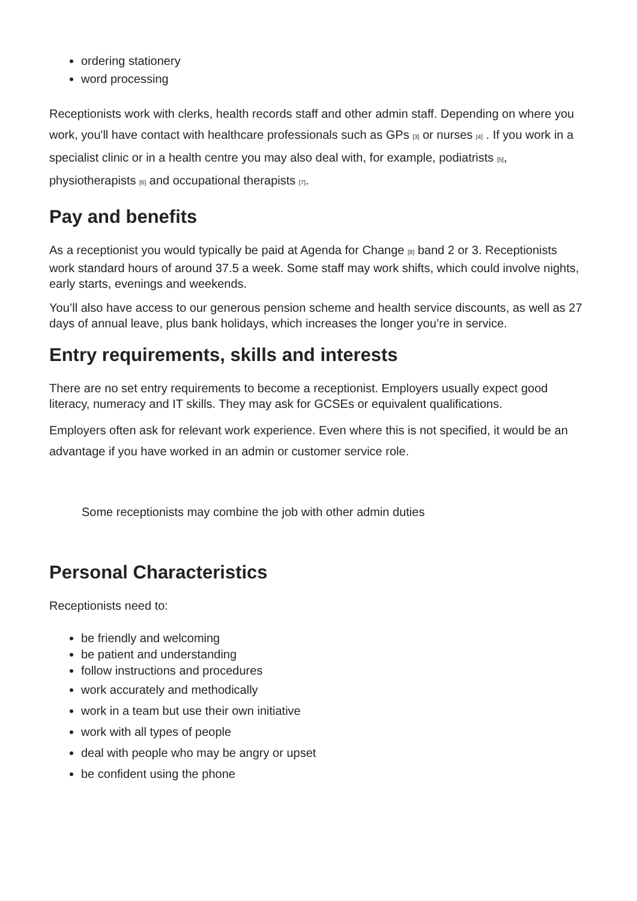ordering stationery
word processing
Receptionists work with clerks, health records staff and other admin staff. Depending on where you work, you'll have contact with healthcare professionals such as GPs <sup>[3]</sup> or nurses <sup>[4]</sup> . If you work in a specialist clinic or in a health centre you may also deal with, for example, podiatrists <sup>[5]</sup>, physiotherapists <sup>[6]</sup> and occupational therapists <sup>[7]</sup>.
Pay and benefits
As a receptionist you would typically be paid at Agenda for Change <sup>[8]</sup> band 2 or 3. Receptionists work standard hours of around 37.5 a week. Some staff may work shifts, which could involve nights, early starts, evenings and weekends.
You’ll also have access to our generous pension scheme and health service discounts, as well as 27 days of annual leave, plus bank holidays, which increases the longer you’re in service.
Entry requirements, skills and interests
There are no set entry requirements to become a receptionist. Employers usually expect good literacy, numeracy and IT skills. They may ask for GCSEs or equivalent qualifications.
Employers often ask for relevant work experience. Even where this is not specified, it would be an advantage if you have worked in an admin or customer service role.
Some receptionists may combine the job with other admin duties
Personal Characteristics
Receptionists need to:
be friendly and welcoming
be patient and understanding
follow instructions and procedures
work accurately and methodically
work in a team but use their own initiative
work with all types of people
deal with people who may be angry or upset
be confident using the phone